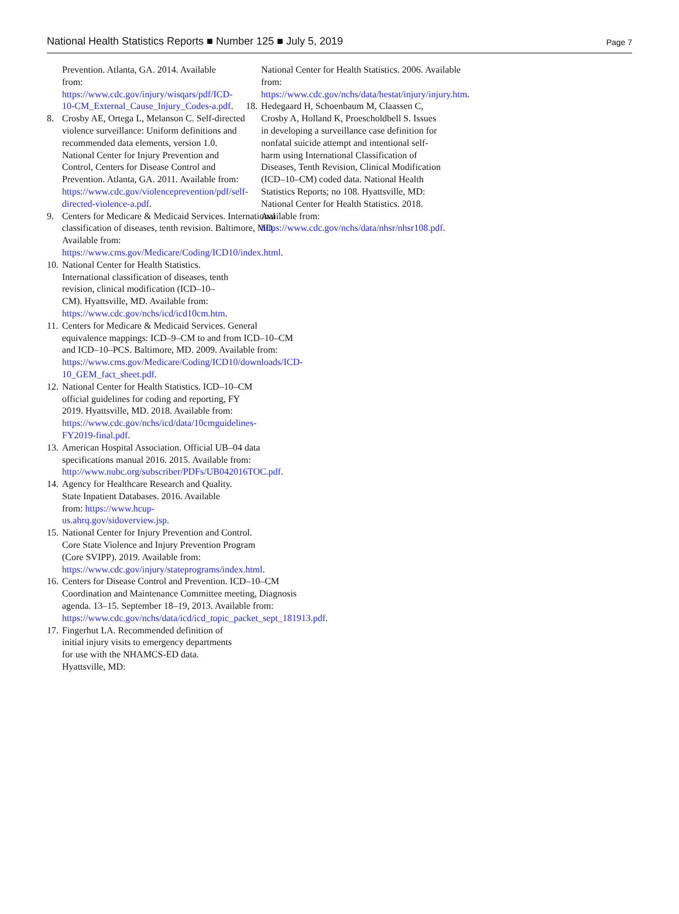National Health Statistics Reports ■ Number 125 ■ July 5, 2019 Page 7
Prevention. Atlanta, GA. 2014. Available from: https://www.cdc.gov/injury/wisqars/pdf/ICD-10-CM_External_Cause_Injury_Codes-a.pdf.
8. Crosby AE, Ortega L, Melanson C. Self-directed violence surveillance: Uniform definitions and recommended data elements, version 1.0. National Center for Injury Prevention and Control, Centers for Disease Control and Prevention. Atlanta, GA. 2011. Available from: https://www.cdc.gov/violenceprevention/pdf/self-directed-violence-a.pdf.
9. Centers for Medicare & Medicaid Services. International classification of diseases, tenth revision. Baltimore, MD. Available from: https://www.cms.gov/Medicare/Coding/ICD10/index.html.
10. National Center for Health Statistics. International classification of diseases, tenth revision, clinical modification (ICD–10–CM). Hyattsville, MD. Available from: https://www.cdc.gov/nchs/icd/icd10cm.htm.
11. Centers for Medicare & Medicaid Services. General equivalence mappings: ICD–9–CM to and from ICD–10–CM and ICD–10–PCS. Baltimore, MD. 2009. Available from: https://www.cms.gov/Medicare/Coding/ICD10/downloads/ICD-10_GEM_fact_sheet.pdf.
12. National Center for Health Statistics. ICD–10–CM official guidelines for coding and reporting, FY 2019. Hyattsville, MD. 2018. Available from: https://www.cdc.gov/nchs/icd/data/10cmguidelines-FY2019-final.pdf.
13. American Hospital Association. Official UB–04 data specifications manual 2016. 2015. Available from: http://www.nubc.org/subscriber/PDFs/UB042016TOC.pdf.
14. Agency for Healthcare Research and Quality. State Inpatient Databases. 2016. Available from: https://www.hcup-us.ahrq.gov/sidoverview.jsp.
15. National Center for Injury Prevention and Control. Core State Violence and Injury Prevention Program (Core SVIPP). 2019. Available from: https://www.cdc.gov/injury/stateprograms/index.html.
16. Centers for Disease Control and Prevention. ICD–10–CM Coordination and Maintenance Committee meeting, Diagnosis agenda. 13–15. September 18–19, 2013. Available from: https://www.cdc.gov/nchs/data/icd/icd_topic_packet_sept_181913.pdf.
17. Fingerhut LA. Recommended definition of initial injury visits to emergency departments for use with the NHAMCS-ED data. Hyattsville, MD:
National Center for Health Statistics. 2006. Available from: https://www.cdc.gov/nchs/data/hestat/injury/injury.htm.
18. Hedegaard H, Schoenbaum M, Claassen C, Crosby A, Holland K, Proescholdbell S. Issues in developing a surveillance case definition for nonfatal suicide attempt and intentional self-harm using International Classification of Diseases, Tenth Revision, Clinical Modification (ICD–10–CM) coded data. National Health Statistics Reports; no 108. Hyattsville, MD: National Center for Health Statistics. 2018. Available from: https://www.cdc.gov/nchs/data/nhsr/nhsr108.pdf.